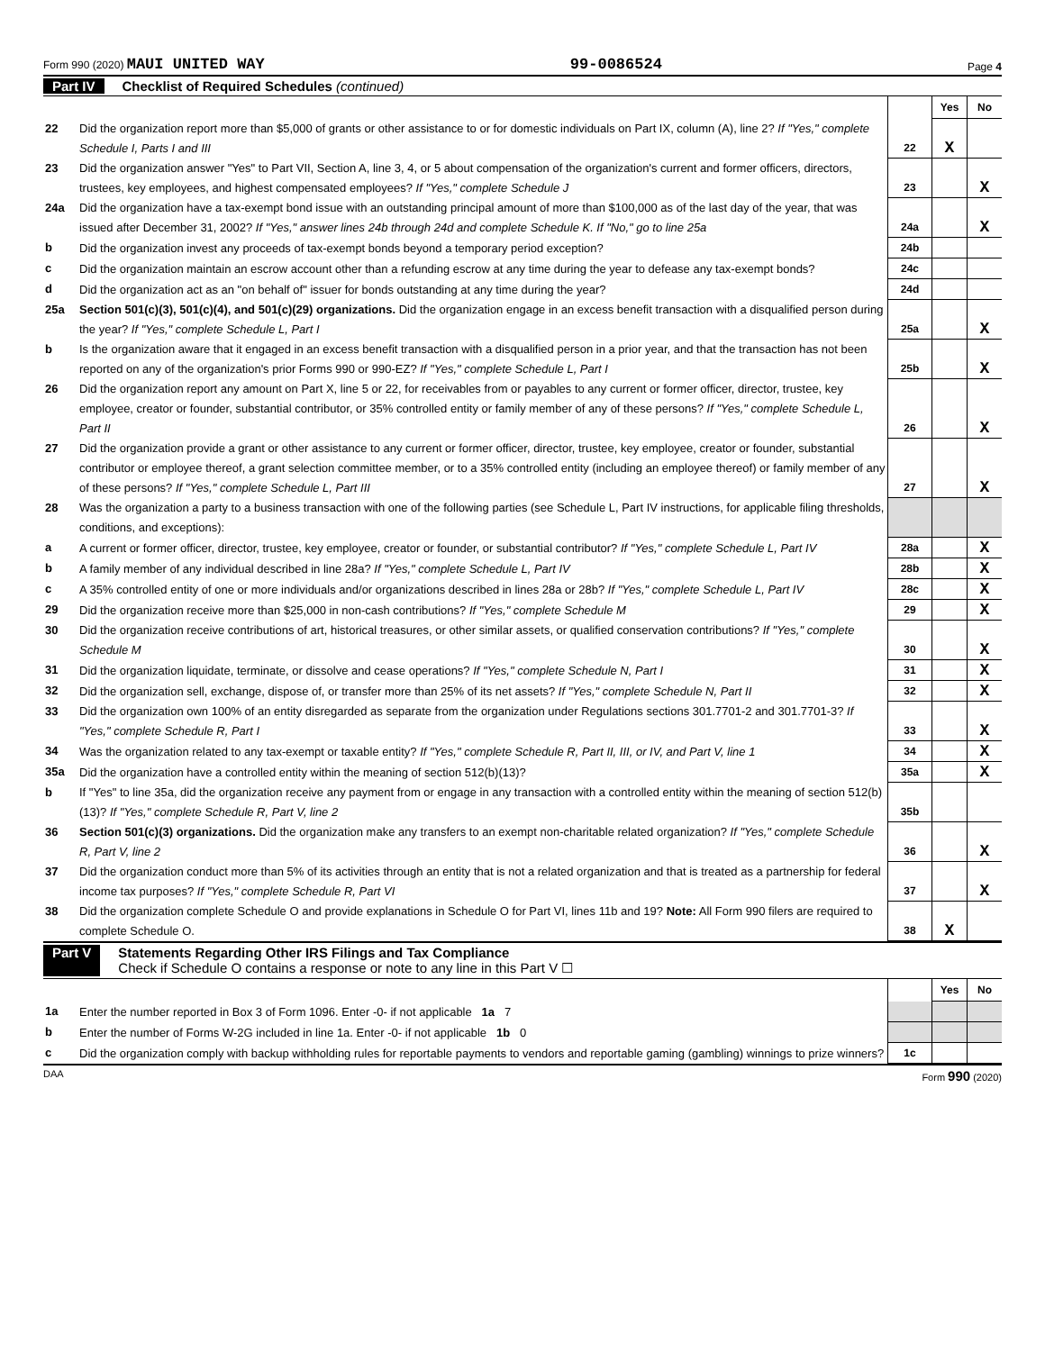Form 990 (2020) MAUI UNITED WAY 99-0086524 Page 4
Part IV Checklist of Required Schedules (continued)
| | | | Yes | No |
| 22 | Did the organization report more than $5,000 of grants or other assistance to or for domestic individuals on Part IX, column (A), line 2? If "Yes," complete Schedule I, Parts I and III | 22 | X | |
| 23 | Did the organization answer "Yes" to Part VII, Section A, line 3, 4, or 5 about compensation of the organization's current and former officers, directors, trustees, key employees, and highest compensated employees? If "Yes," complete Schedule J | 23 | | X |
| 24a | Did the organization have a tax-exempt bond issue with an outstanding principal amount of more than $100,000 as of the last day of the year, that was issued after December 31, 2002? If "Yes," answer lines 24b through 24d and complete Schedule K. If "No," go to line 25a | 24a | | X |
| b | Did the organization invest any proceeds of tax-exempt bonds beyond a temporary period exception? | 24b | | |
| c | Did the organization maintain an escrow account other than a refunding escrow at any time during the year to defease any tax-exempt bonds? | 24c | | |
| d | Did the organization act as an "on behalf of" issuer for bonds outstanding at any time during the year? | 24d | | |
| 25a | Section 501(c)(3), 501(c)(4), and 501(c)(29) organizations. Did the organization engage in an excess benefit transaction with a disqualified person during the year? If "Yes," complete Schedule L, Part I | 25a | | X |
| b | Is the organization aware that it engaged in an excess benefit transaction with a disqualified person in a prior year, and that the transaction has not been reported on any of the organization's prior Forms 990 or 990-EZ? If "Yes," complete Schedule L, Part I | 25b | | X |
| 26 | Did the organization report any amount on Part X, line 5 or 22, for receivables from or payables to any current or former officer, director, trustee, key employee, creator or founder, substantial contributor, or 35% controlled entity or family member of any of these persons? If "Yes," complete Schedule L, Part II | 26 | | X |
| 27 | Did the organization provide a grant or other assistance to any current or former officer, director, trustee, key employee, creator or founder, substantial contributor or employee thereof, a grant selection committee member, or to a 35% controlled entity (including an employee thereof) or family member of any of these persons? If "Yes," complete Schedule L, Part III | 27 | | X |
| 28 | Was the organization a party to a business transaction with one of the following parties (see Schedule L, Part IV instructions, for applicable filing thresholds, conditions, and exceptions): | | | |
| a | A current or former officer, director, trustee, key employee, creator or founder, or substantial contributor? If "Yes," complete Schedule L, Part IV | 28a | | X |
| b | A family member of any individual described in line 28a? If "Yes," complete Schedule L, Part IV | 28b | | X |
| c | A 35% controlled entity of one or more individuals and/or organizations described in lines 28a or 28b? If "Yes," complete Schedule L, Part IV | 28c | | X |
| 29 | Did the organization receive more than $25,000 in non-cash contributions? If "Yes," complete Schedule M | 29 | | X |
| 30 | Did the organization receive contributions of art, historical treasures, or other similar assets, or qualified conservation contributions? If "Yes," complete Schedule M | 30 | | X |
| 31 | Did the organization liquidate, terminate, or dissolve and cease operations? If "Yes," complete Schedule N, Part I | 31 | | X |
| 32 | Did the organization sell, exchange, dispose of, or transfer more than 25% of its net assets? If "Yes," complete Schedule N, Part II | 32 | | X |
| 33 | Did the organization own 100% of an entity disregarded as separate from the organization under Regulations sections 301.7701-2 and 301.7701-3? If "Yes," complete Schedule R, Part I | 33 | | X |
| 34 | Was the organization related to any tax-exempt or taxable entity? If "Yes," complete Schedule R, Part II, III, or IV, and Part V, line 1 | 34 | | X |
| 35a | Did the organization have a controlled entity within the meaning of section 512(b)(13)? | 35a | | X |
| b | If "Yes" to line 35a, did the organization receive any payment from or engage in any transaction with a controlled entity within the meaning of section 512(b)(13)? If "Yes," complete Schedule R, Part V, line 2 | 35b | | |
| 36 | Section 501(c)(3) organizations. Did the organization make any transfers to an exempt non-charitable related organization? If "Yes," complete Schedule R, Part V, line 2 | 36 | | X |
| 37 | Did the organization conduct more than 5% of its activities through an entity that is not a related organization and that is treated as a partnership for federal income tax purposes? If "Yes," complete Schedule R, Part VI | 37 | | X |
| 38 | Did the organization complete Schedule O and provide explanations in Schedule O for Part VI, lines 11b and 19? Note: All Form 990 filers are required to complete Schedule O. | 38 | X | |
Part V Statements Regarding Other IRS Filings and Tax Compliance
Check if Schedule O contains a response or note to any line in this Part V ☐
| | | | Yes | No |
| 1a | Enter the number reported in Box 3 of Form 1096. Enter -0- if not applicable 1a 7 | | | |
| b | Enter the number of Forms W-2G included in line 1a. Enter -0- if not applicable 1b 0 | | | |
| c | Did the organization comply with backup withholding rules for reportable payments to vendors and reportable gaming (gambling) winnings to prize winners? | 1c | | |
DAA Form 990 (2020)